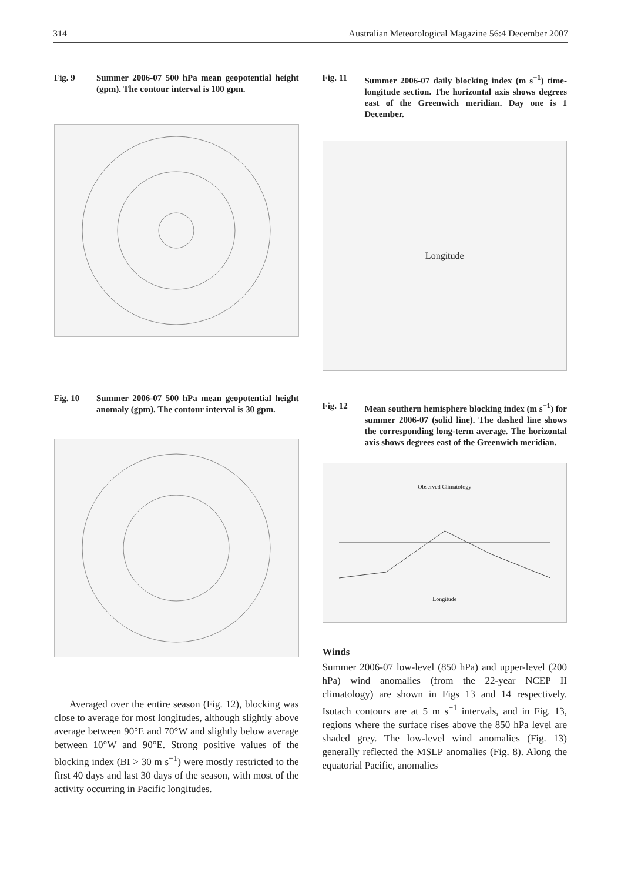314 Australian Meteorological Magazine 56:4 December 2007
Fig. 9 Summer 2006-07 500 hPa mean geopotential height (gpm). The contour interval is 100 gpm.
Fig. 10 Summer 2006-07 500 hPa mean geopotential height anomaly (gpm). The contour interval is 30 gpm.
Averaged over the entire season (Fig. 12), blocking was close to average for most longitudes, although slightly above average between 90°E and 70°W and slightly below average between 10°W and 90°E. Strong positive values of the blocking index (BI > 30 m s<sup>−1</sup>) were mostly restricted to the first 40 days and last 30 days of the season, with most of the activity occurring in Pacific longitudes.
Fig. 11 Summer 2006-07 daily blocking index (m s<sup>−1</sup>) time-longitude section. The horizontal axis shows degrees east of the Greenwich meridian. Day one is 1 December.
Longitude
Fig. 12 Mean southern hemisphere blocking index (m s<sup>−1</sup>) for summer 2006-07 (solid line). The dashed line shows the corresponding long-term average. The horizontal axis shows degrees east of the Greenwich meridian.
Observed Climatology
Longitude
Winds
Summer 2006-07 low-level (850 hPa) and upper-level (200 hPa) wind anomalies (from the 22-year NCEP II climatology) are shown in Figs 13 and 14 respectively. Isotach contours are at 5 m s<sup>−1</sup> intervals, and in Fig. 13, regions where the surface rises above the 850 hPa level are shaded grey. The low-level wind anomalies (Fig. 13) generally reflected the MSLP anomalies (Fig. 8). Along the equatorial Pacific, anomalies